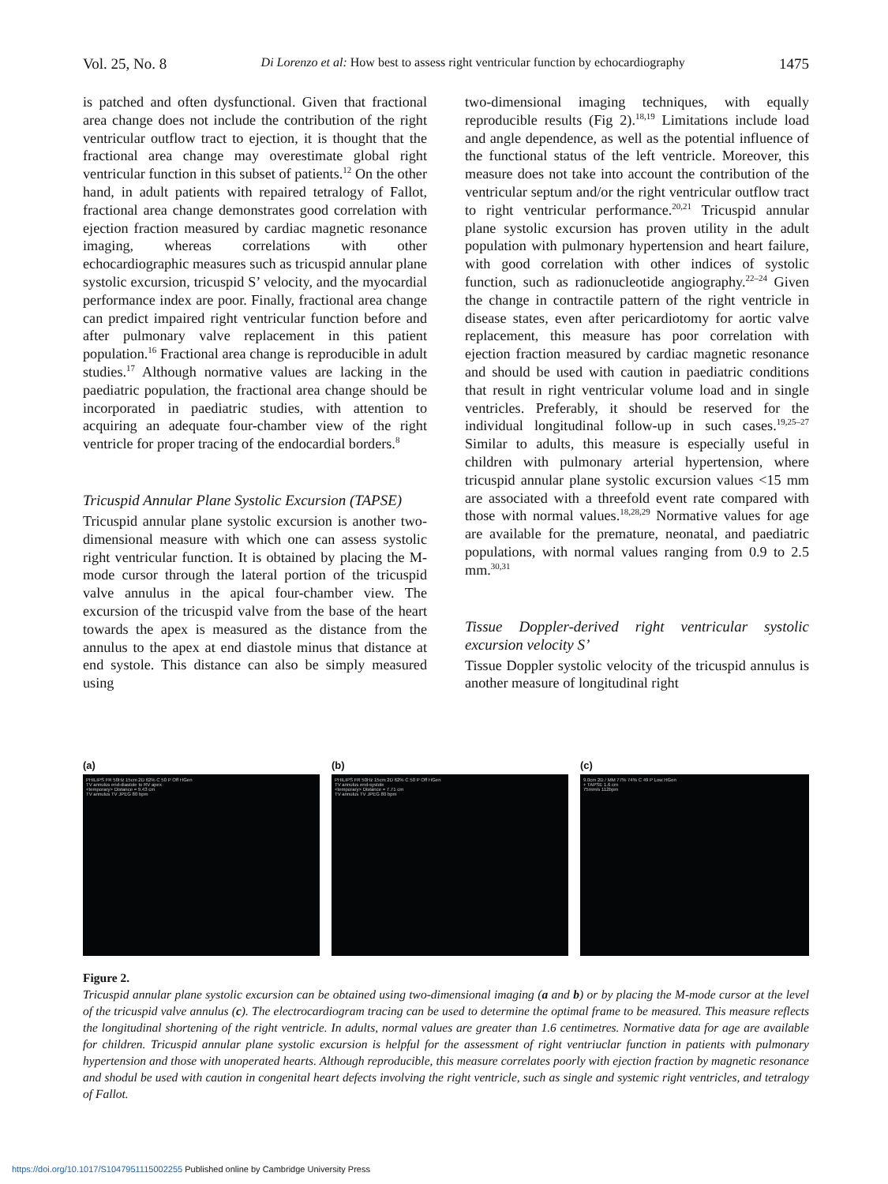Vol. 25, No. 8 Di Lorenzo et al: How best to assess right ventricular function by echocardiography 1475
is patched and often dysfunctional. Given that fractional area change does not include the contribution of the right ventricular outflow tract to ejection, it is thought that the fractional area change may overestimate global right ventricular function in this subset of patients.<sup>12</sup> On the other hand, in adult patients with repaired tetralogy of Fallot, fractional area change demonstrates good correlation with ejection fraction measured by cardiac magnetic resonance imaging, whereas correlations with other echocardiographic measures such as tricuspid annular plane systolic excursion, tricuspid S’ velocity, and the myocardial performance index are poor. Finally, fractional area change can predict impaired right ventricular function before and after pulmonary valve replacement in this patient population.<sup>16</sup> Fractional area change is reproducible in adult studies.<sup>17</sup> Although normative values are lacking in the paediatric population, the fractional area change should be incorporated in paediatric studies, with attention to acquiring an adequate four-chamber view of the right ventricle for proper tracing of the endocardial borders.<sup>8</sup>
Tricuspid Annular Plane Systolic Excursion (TAPSE)
Tricuspid annular plane systolic excursion is another two-dimensional measure with which one can assess systolic right ventricular function. It is obtained by placing the M-mode cursor through the lateral portion of the tricuspid valve annulus in the apical four-chamber view. The excursion of the tricuspid valve from the base of the heart towards the apex is measured as the distance from the annulus to the apex at end diastole minus that distance at end systole. This distance can also be simply measured using
two-dimensional imaging techniques, with equally reproducible results (Fig 2).<sup>18,19</sup> Limitations include load and angle dependence, as well as the potential influence of the functional status of the left ventricle. Moreover, this measure does not take into account the contribution of the ventricular septum and/or the right ventricular outflow tract to right ventricular performance.<sup>20,21</sup> Tricuspid annular plane systolic excursion has proven utility in the adult population with pulmonary hypertension and heart failure, with good correlation with other indices of systolic function, such as radionucleotide angiography.<sup>22–24</sup> Given the change in contractile pattern of the right ventricle in disease states, even after pericardiotomy for aortic valve replacement, this measure has poor correlation with ejection fraction measured by cardiac magnetic resonance and should be used with caution in paediatric conditions that result in right ventricular volume load and in single ventricles. Preferably, it should be reserved for the individual longitudinal follow-up in such cases.<sup>19,25–27</sup> Similar to adults, this measure is especially useful in children with pulmonary arterial hypertension, where tricuspid annular plane systolic excursion values <15 mm are associated with a threefold event rate compared with those with normal values.<sup>18,28,29</sup> Normative values for age are available for the premature, neonatal, and paediatric populations, with normal values ranging from 0.9 to 2.5 mm.<sup>30,31</sup>
Tissue Doppler-derived right ventricular systolic excursion velocity S’
Tissue Doppler systolic velocity of the tricuspid annulus is another measure of longitudinal right
(a)
PHILIPS FR 50Hz 15cm 2D 62% C 50 P Off HGen
TV annulus end-diastole to RV apex
<temporary> Distance = 9.43 cm
TV annulus TV JPEG 80 bpm
(b)
PHILIPS FR 50Hz 15cm 2D 62% C 50 P Off HGen
TV annulus end-systole
<temporary> Distance = 7.71 cm
TV annulus TV JPEG 80 bpm
(c)
9.0cm 2D / MM 77% 74% C 49 P Low HGen
+ TAPSE 1.6 cm
75mm/s 112bpm
Figure 2.
Tricuspid annular plane systolic excursion can be obtained using two-dimensional imaging (a and b) or by placing the M-mode cursor at the level of the tricuspid valve annulus (c). The electrocardiogram tracing can be used to determine the optimal frame to be measured. This measure reflects the longitudinal shortening of the right ventricle. In adults, normal values are greater than 1.6 centimetres. Normative data for age are available for children. Tricuspid annular plane systolic excursion is helpful for the assessment of right ventriuclar function in patients with pulmonary hypertension and those with unoperated hearts. Although reproducible, this measure correlates poorly with ejection fraction by magnetic resonance and shodul be used with caution in congenital heart defects involving the right ventricle, such as single and systemic right ventricles, and tetralogy of Fallot.
https://doi.org/10.1017/S1047951115002255 Published online by Cambridge University Press